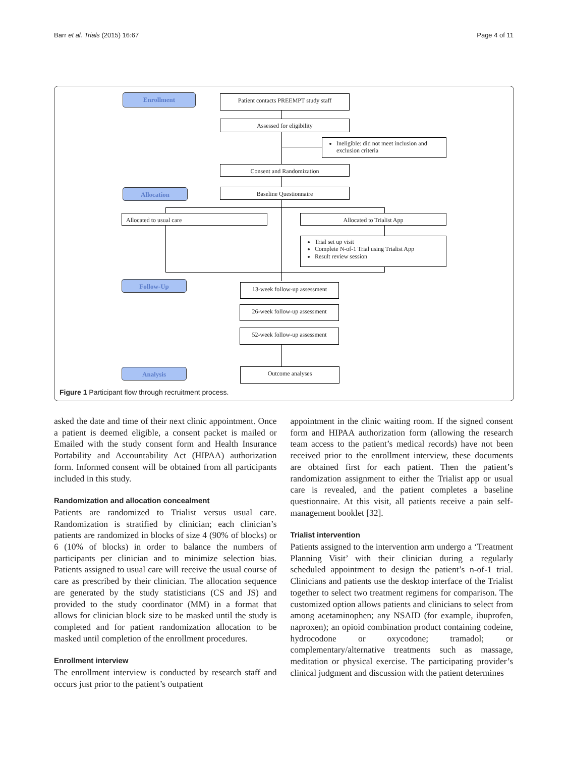Barr et al. Trials (2015) 16:67 Page 4 of 11
Enrollment
Patient contacts PREEMPT study staff
Assessed for eligibility
Ineligible: did not meet inclusion and exclusion criteria
Consent and Randomization
Allocation Baseline Questionnaire
Allocated to usual care Allocated to Trialist App
Trial set up visit
Complete N-of-1 Trial using Trialist App
Result review session
Follow-Up
13-week follow-up assessment
26-week follow-up assessment
52-week follow-up assessment
Analysis Outcome analyses
Figure 1 Participant flow through recruitment process.
asked the date and time of their next clinic appointment. Once a patient is deemed eligible, a consent packet is mailed or Emailed with the study consent form and Health Insurance Portability and Accountability Act (HIPAA) authorization form. Informed consent will be obtained from all participants included in this study.
Randomization and allocation concealment
Patients are randomized to Trialist versus usual care. Randomization is stratified by clinician; each clinician’s patients are randomized in blocks of size 4 (90% of blocks) or 6 (10% of blocks) in order to balance the numbers of participants per clinician and to minimize selection bias. Patients assigned to usual care will receive the usual course of care as prescribed by their clinician. The allocation sequence are generated by the study statisticians (CS and JS) and provided to the study coordinator (MM) in a format that allows for clinician block size to be masked until the study is completed and for patient randomization allocation to be masked until completion of the enrollment procedures.
Enrollment interview
The enrollment interview is conducted by research staff and occurs just prior to the patient’s outpatient
appointment in the clinic waiting room. If the signed consent form and HIPAA authorization form (allowing the research team access to the patient’s medical records) have not been received prior to the enrollment interview, these documents are obtained first for each patient. Then the patient’s randomization assignment to either the Trialist app or usual care is revealed, and the patient completes a baseline questionnaire. At this visit, all patients receive a pain self-management booklet [32].
Trialist intervention
Patients assigned to the intervention arm undergo a ‘Treatment Planning Visit’ with their clinician during a regularly scheduled appointment to design the patient’s n-of-1 trial. Clinicians and patients use the desktop interface of the Trialist together to select two treatment regimens for comparison. The customized option allows patients and clinicians to select from among acetaminophen; any NSAID (for example, ibuprofen, naproxen); an opioid combination product containing codeine, hydrocodone or oxycodone; tramadol; or complementary/alternative treatments such as massage, meditation or physical exercise. The participating provider’s clinical judgment and discussion with the patient determines